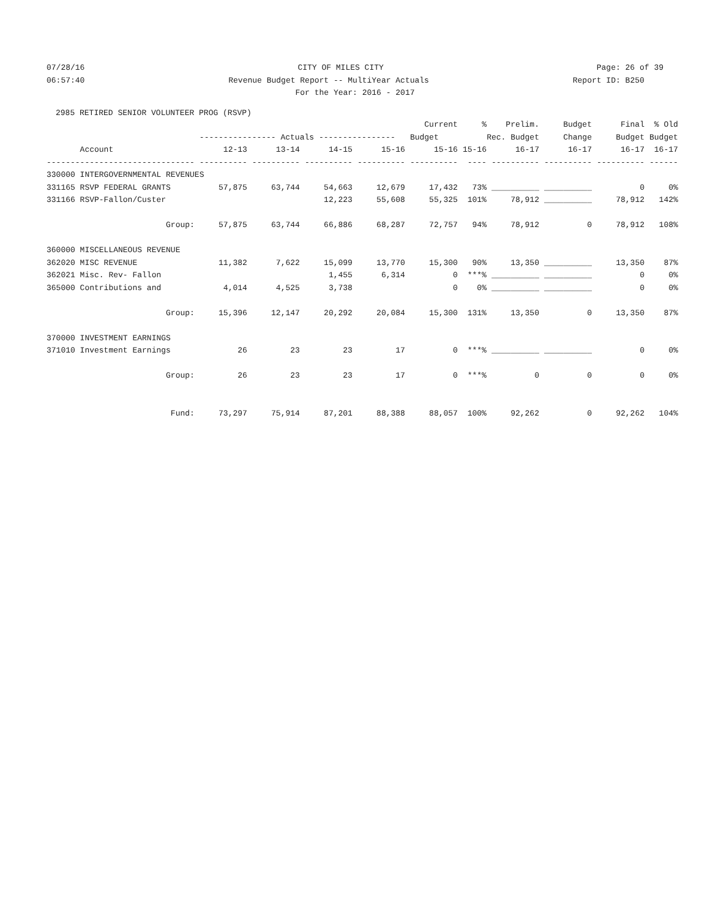07/28/16 CITY OF MILES CITY Page: 26 of 39
06:57:40 Revenue Budget Report -- MultiYear Actuals Report ID: B250
For the Year: 2016 - 2017
2985 RETIRED SENIOR VOLUNTEER PROG (RSVP)
| | | | | | Current | % | Prelim. | Budget | Final | % Old |
| --- | --- | --- | --- | --- | --- | --- | --- | --- | --- | --- |
| | ---------------- Actuals ---------------- | | | | Budget | Rec. Budget | | Change | Budget | Budget |
| Account | 12-13 | 13-14 | 14-15 | 15-16 | 15-16 | 15-16 | 16-17 | 16-17 | 16-17 | 16-17 |
| ------------------------------- | ---------- | ---------- | ---------- | ---------- | ---------- | ---- | ---------- | ---------- | ---------- | ------ |
| 330000 INTERGOVERNMENTAL REVENUES | | | | | | | | | | |
| 331165 RSVP FEDERAL GRANTS | 57,875 | 63,744 | 54,663 | 12,679 | 17,432 | 73% | __________ | __________ | 0 | 0% |
| 331166 RSVP-Fallon/Custer | | | 12,223 | 55,608 | 55,325 | 101% | 78,912 | __________ | 78,912 | 142% |
| Group: | 57,875 | 63,744 | 66,886 | 68,287 | 72,757 | 94% | 78,912 | 0 | 78,912 | 108% |
| 360000 MISCELLANEOUS REVENUE | | | | | | | | | | |
| 362020 MISC REVENUE | 11,382 | 7,622 | 15,099 | 13,770 | 15,300 | 90% | 13,350 | __________ | 13,350 | 87% |
| 362021 Misc. Rev- Fallon | | | 1,455 | 6,314 | 0 | ***% | __________ | __________ | 0 | 0% |
| 365000 Contributions and | 4,014 | 4,525 | 3,738 | | 0 | 0% | __________ | __________ | 0 | 0% |
| Group: | 15,396 | 12,147 | 20,292 | 20,084 | 15,300 | 131% | 13,350 | 0 | 13,350 | 87% |
| 370000 INVESTMENT EARNINGS | | | | | | | | | | |
| 371010 Investment Earnings | 26 | 23 | 23 | 17 | 0 | ***% | __________ | __________ | 0 | 0% |
| Group: | 26 | 23 | 23 | 17 | 0 | ***% | 0 | 0 | 0 | 0% |
| Fund: | 73,297 | 75,914 | 87,201 | 88,388 | 88,057 | 100% | 92,262 | 0 | 92,262 | 104% |